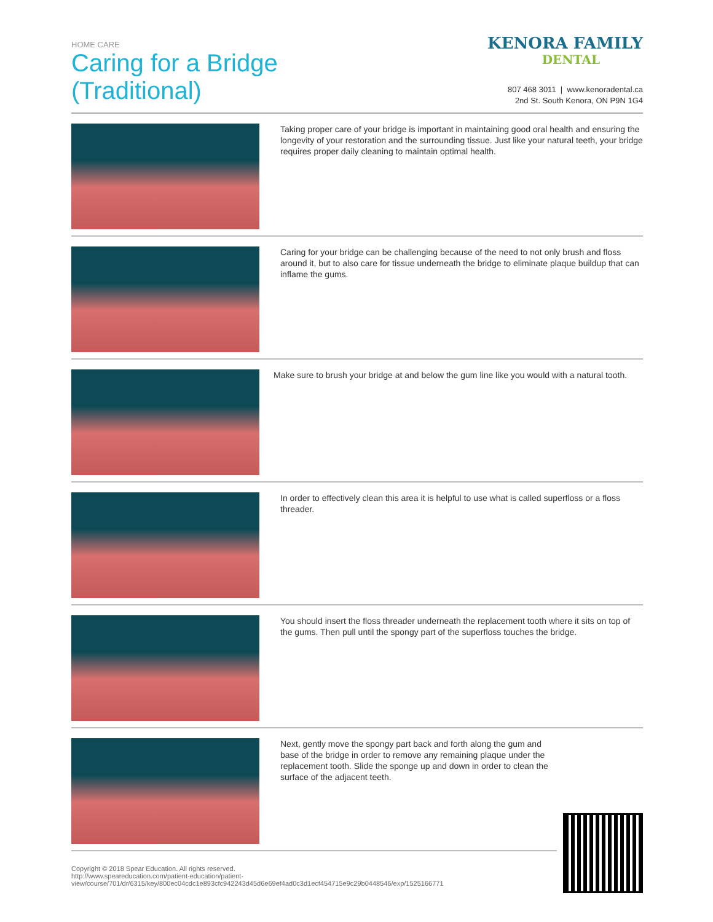HOME CARE
Caring for a Bridge
(Traditional)
KENORA FAMILY
DENTAL
807 468 3011 | www.kenoradental.ca
2nd St. South Kenora, ON P9N 1G4
Taking proper care of your bridge is important in maintaining good oral health and ensuring the longevity of your restoration and the surrounding tissue. Just like your natural teeth, your bridge requires proper daily cleaning to maintain optimal health.
Caring for your bridge can be challenging because of the need to not only brush and floss around it, but to also care for tissue underneath the bridge to eliminate plaque buildup that can inflame the gums.
Make sure to brush your bridge at and below the gum line like you would with a natural tooth.
In order to effectively clean this area it is helpful to use what is called superfloss or a floss threader.
You should insert the floss threader underneath the replacement tooth where it sits on top of the gums. Then pull until the spongy part of the superfloss touches the bridge.
Next, gently move the spongy part back and forth along the gum and base of the bridge in order to remove any remaining plaque under the replacement tooth. Slide the sponge up and down in order to clean the surface of the adjacent teeth.
Copyright © 2018 Spear Education. All rights reserved.
http://www.speareducation.com/patient-education/patient-view/course/701/dr/6315/key/800ec04cdc1e893cfc942243d45d6e69ef4ad0c3d1ecf454715e9c29b0448546/exp/1525166771